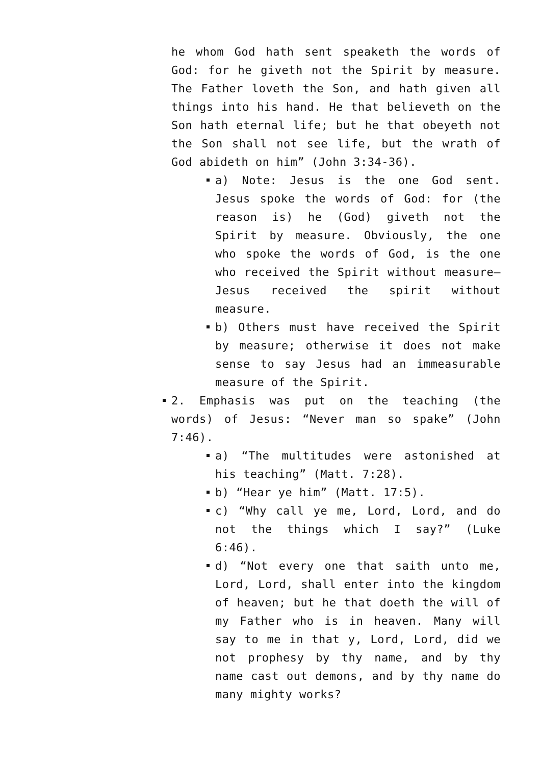he whom God hath sent speaketh the words of God: for he giveth not the Spirit by measure. The Father loveth the Son, and hath given all things into his hand. He that believeth on the Son hath eternal life; but he that obeyeth not the Son shall not see life, but the wrath of God abideth on him” (John 3:34-36).
a) Note: Jesus is the one God sent. Jesus spoke the words of God: for (the reason is) he (God) giveth not the Spirit by measure. Obviously, the one who spoke the words of God, is the one who received the Spirit without measure—Jesus received the spirit without measure.
b) Others must have received the Spirit by measure; otherwise it does not make sense to say Jesus had an immeasurable measure of the Spirit.
2. Emphasis was put on the teaching (the words) of Jesus: “Never man so spake” (John 7:46).
a) “The multitudes were astonished at his teaching” (Matt. 7:28).
b) “Hear ye him” (Matt. 17:5).
c) “Why call ye me, Lord, Lord, and do not the things which I say?” (Luke 6:46).
d) “Not every one that saith unto me, Lord, Lord, shall enter into the kingdom of heaven; but he that doeth the will of my Father who is in heaven. Many will say to me in that y, Lord, Lord, did we not prophesy by thy name, and by thy name cast out demons, and by thy name do many mighty works?